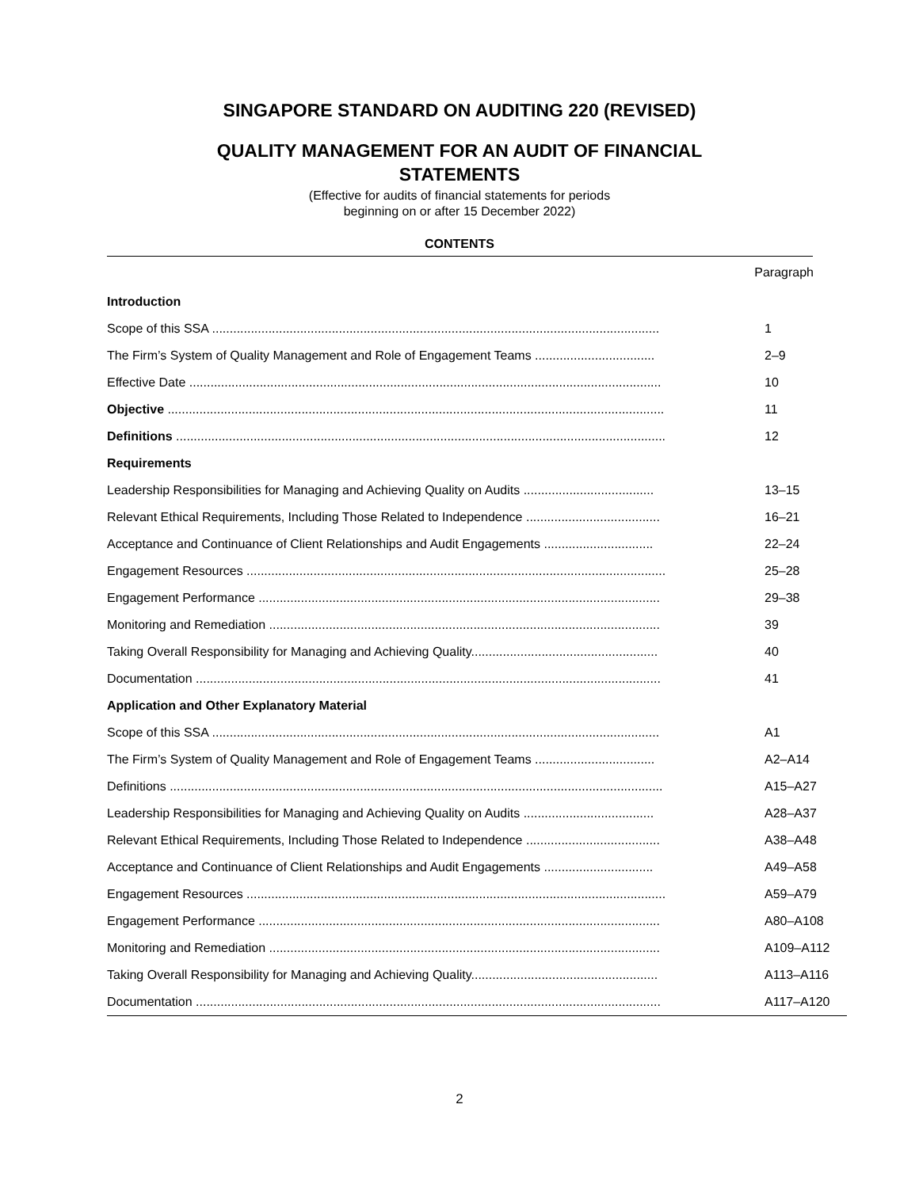SINGAPORE STANDARD ON AUDITING 220 (REVISED)
QUALITY MANAGEMENT FOR AN AUDIT OF FINANCIAL STATEMENTS
(Effective for audits of financial statements for periods
beginning on or after 15 December 2022)
CONTENTS
| Paragraph | |
| Introduction | |
| Scope of this SSA ............................................................................................................................... | 1 |
| The Firm’s System of Quality Management and Role of Engagement Teams .................................. | 2–9 |
| Effective Date ...................................................................................................................................... | 10 |
| Objective ............................................................................................................................................. | 11 |
| Definitions ........................................................................................................................................... | 12 |
| Requirements | |
| Leadership Responsibilities for Managing and Achieving Quality on Audits ..................................... | 13–15 |
| Relevant Ethical Requirements, Including Those Related to Independence ...................................... | 16–21 |
| Acceptance and Continuance of Client Relationships and Audit Engagements ............................... | 22–24 |
| Engagement Resources ....................................................................................................................... | 25–28 |
| Engagement Performance .................................................................................................................. | 29–38 |
| Monitoring and Remediation ............................................................................................................... | 39 |
| Taking Overall Responsibility for Managing and Achieving Quality..................................................... | 40 |
| Documentation .................................................................................................................................... | 41 |
| Application and Other Explanatory Material | |
| Scope of this SSA ............................................................................................................................... | A1 |
| The Firm’s System of Quality Management and Role of Engagement Teams .................................. | A2–A14 |
| Definitions ............................................................................................................................................ | A15–A27 |
| Leadership Responsibilities for Managing and Achieving Quality on Audits ..................................... | A28–A37 |
| Relevant Ethical Requirements, Including Those Related to Independence ...................................... | A38–A48 |
| Acceptance and Continuance of Client Relationships and Audit Engagements ............................... | A49–A58 |
| Engagement Resources ....................................................................................................................... | A59–A79 |
| Engagement Performance .................................................................................................................. | A80–A108 |
| Monitoring and Remediation ............................................................................................................... | A109–A112 |
| Taking Overall Responsibility for Managing and Achieving Quality..................................................... | A113–A116 |
| Documentation .................................................................................................................................... | A117–A120 |
2